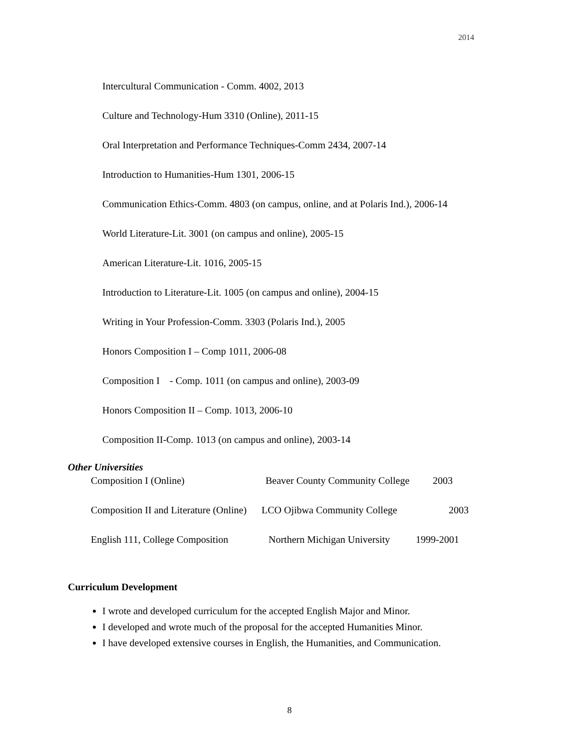2014
Intercultural Communication - Comm. 4002, 2013
Culture and Technology-Hum 3310 (Online), 2011-15
Oral Interpretation and Performance Techniques-Comm 2434, 2007-14
Introduction to Humanities-Hum 1301, 2006-15
Communication Ethics-Comm. 4803 (on campus, online, and at Polaris Ind.), 2006-14
World Literature-Lit. 3001 (on campus and online), 2005-15
American Literature-Lit. 1016, 2005-15
Introduction to Literature-Lit. 1005 (on campus and online), 2004-15
Writing in Your Profession-Comm. 3303 (Polaris Ind.), 2005
Honors Composition I – Comp 1011, 2006-08
Composition I - Comp. 1011 (on campus and online), 2003-09
Honors Composition II – Comp. 1013, 2006-10
Composition II-Comp. 1013 (on campus and online), 2003-14
Other Universities
Composition I (Online) Beaver County Community College 2003
Composition II and Literature (Online) LCO Ojibwa Community College 2003
English 111, College Composition Northern Michigan University 1999-2001
Curriculum Development
I wrote and developed curriculum for the accepted English Major and Minor.
I developed and wrote much of the proposal for the accepted Humanities Minor.
I have developed extensive courses in English, the Humanities, and Communication.
8